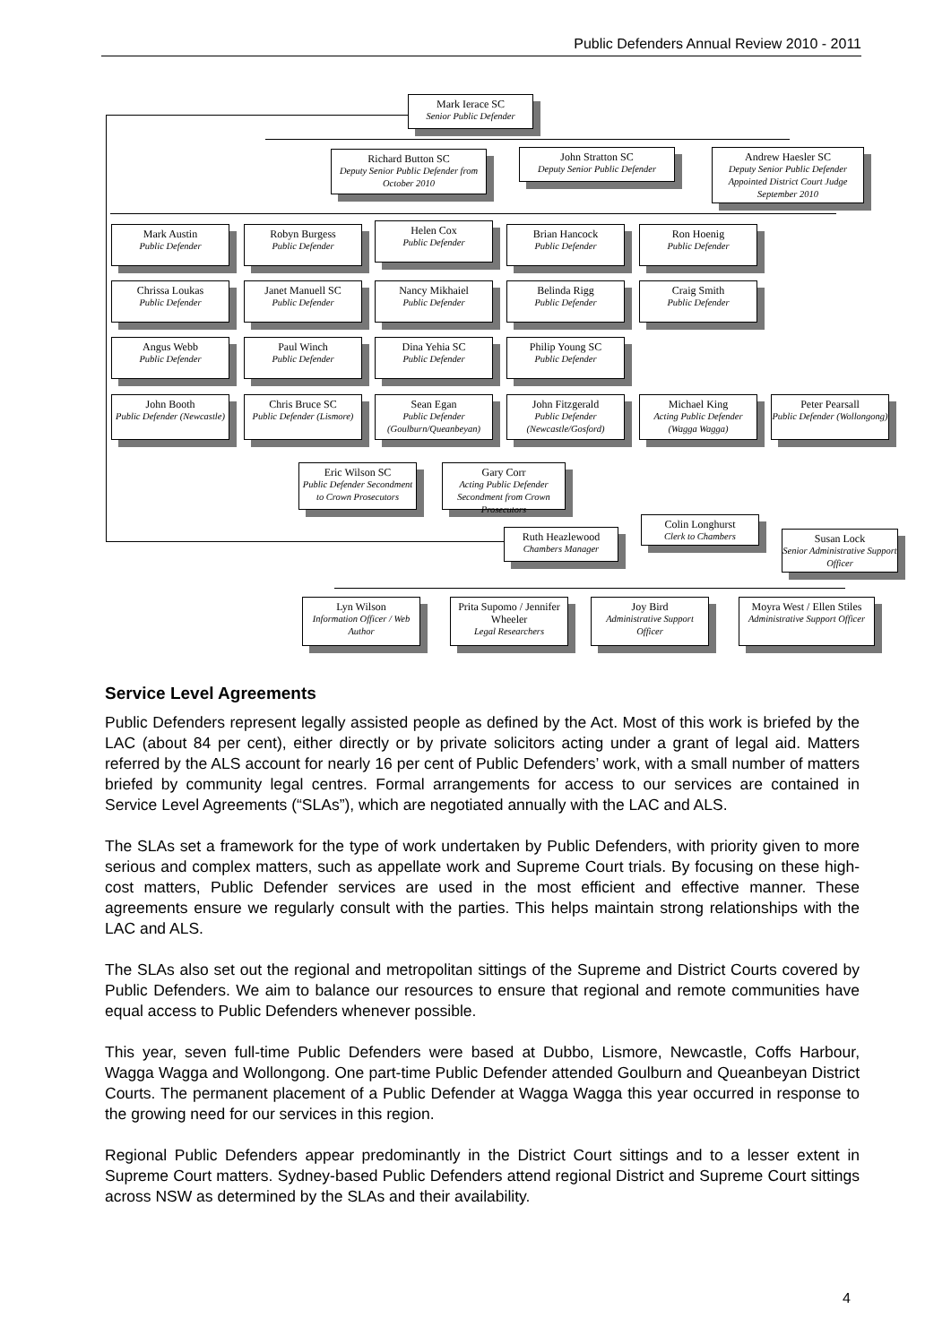Public Defenders Annual Review 2010 - 2011
Mark Ierace SC
Senior Public Defender
Richard Button SC
Deputy Senior Public Defender from October 2010
John Stratton SC
Deputy Senior Public Defender
Andrew Haesler SC
Deputy Senior Public Defender Appointed District Court Judge September 2010
Mark Austin
Public Defender
Robyn Burgess
Public Defender
Helen Cox
Public Defender
Brian Hancock
Public Defender
Ron Hoenig
Public Defender
Chrissa Loukas
Public Defender
Janet Manuell SC
Public Defender
Nancy Mikhaiel
Public Defender
Belinda Rigg
Public Defender
Craig Smith
Public Defender
Angus Webb
Public Defender
Paul Winch
Public Defender
Dina Yehia SC
Public Defender
Philip Young SC
Public Defender
John Booth
Public Defender (Newcastle)
Chris Bruce SC
Public Defender (Lismore)
Sean Egan
Public Defender (Goulburn/Queanbeyan)
John Fitzgerald
Public Defender (Newcastle/Gosford)
Michael King
Acting Public Defender (Wagga Wagga)
Peter Pearsall
Public Defender (Wollongong)
Eric Wilson SC
Public Defender Secondment to Crown Prosecutors
Gary Corr
Acting Public Defender Secondment from Crown Prosecutors
Colin Longhurst
Clerk to Chambers
Ruth Heazlewood
Chambers Manager
Susan Lock
Senior Administrative Support Officer
Lyn Wilson
Information Officer / Web Author
Prita Supomo / Jennifer Wheeler
Legal Researchers
Joy Bird
Administrative Support Officer
Moyra West / Ellen Stiles
Administrative Support Officer
Service Level Agreements
Public Defenders represent legally assisted people as defined by the Act. Most of this work is briefed by the LAC (about 84 per cent), either directly or by private solicitors acting under a grant of legal aid. Matters referred by the ALS account for nearly 16 per cent of Public Defenders’ work, with a small number of matters briefed by community legal centres. Formal arrangements for access to our services are contained in Service Level Agreements (“SLAs”), which are negotiated annually with the LAC and ALS.
The SLAs set a framework for the type of work undertaken by Public Defenders, with priority given to more serious and complex matters, such as appellate work and Supreme Court trials. By focusing on these high-cost matters, Public Defender services are used in the most efficient and effective manner. These agreements ensure we regularly consult with the parties. This helps maintain strong relationships with the LAC and ALS.
The SLAs also set out the regional and metropolitan sittings of the Supreme and District Courts covered by Public Defenders. We aim to balance our resources to ensure that regional and remote communities have equal access to Public Defenders whenever possible.
This year, seven full-time Public Defenders were based at Dubbo, Lismore, Newcastle, Coffs Harbour, Wagga Wagga and Wollongong. One part-time Public Defender attended Goulburn and Queanbeyan District Courts. The permanent placement of a Public Defender at Wagga Wagga this year occurred in response to the growing need for our services in this region.
Regional Public Defenders appear predominantly in the District Court sittings and to a lesser extent in Supreme Court matters. Sydney-based Public Defenders attend regional District and Supreme Court sittings across NSW as determined by the SLAs and their availability.
4